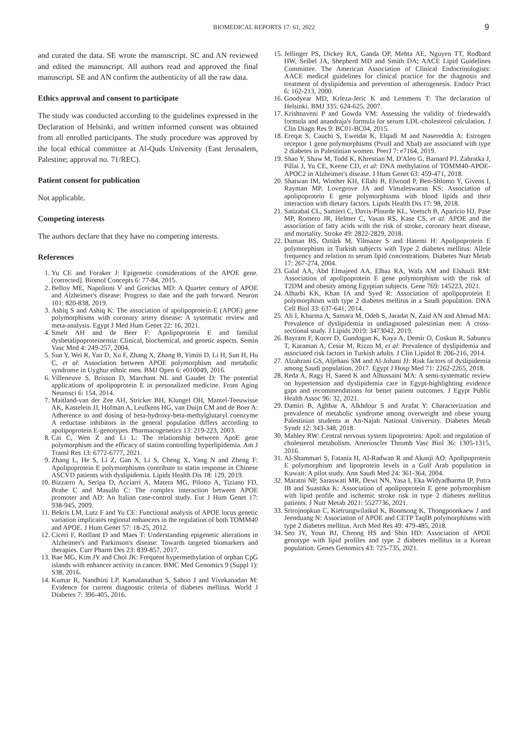BIOMEDICAL REPORTS 17: 61, 2022
9
and curated the data. SE wrote the manuscript. SC and AN reviewed and edited the manuscript. All authors read and approved the final manuscript. SE and AN confirm the authenticity of all the raw data.
Ethics approval and consent to participate
The study was conducted according to the guidelines expressed in the Declaration of Helsinki, and written informed consent was obtained from all enrolled participants. The study procedure was approved by the local ethical committee at Al-Quds University (East Jerusalem, Palestine; approval no. 71/REC).
Patient consent for publication
Not applicable.
Competing interests
The authors declare that they have no competing interests.
References
1. Yu CE and Foraker J: Epigenetic considerations of the APOE gene. [corrected]. Biomol Concepts 6: 77-84, 2015.
2. Belloy ME, Napolioni V and Greicius MD: A Quarter century of APOE and Alzheimer's disease: Progress to date and the path forward. Neuron 101: 820-838, 2019.
3. Ashiq S and Ashiq K: The association of apolipoprotein-E (APOE) gene polymorphisms with coronary artery disease: A systematic review and meta-analysis. Egypt J Med Hum Genet 22: 16, 2021.
4. Smelt AH and de Beer F: Apolipoprotein E and familial dysbetalipoproteinemia: Clinical, biochemical, and genetic aspects. Semin Vasc Med 4: 249-257, 2004.
5. Sun Y, Wei R, Yan D, Xu F, Zhang X, Zhang B, Yimiti D, Li H, Sun H, Hu C, et al: Association between APOE polymorphism and metabolic syndrome in Uyghur ethnic men. BMJ Open 6: e010049, 2016.
6. Villeneuve S, Brisson D, Marchant NL and Gaudet D: The potential applications of apolipoprotein E in personalized medicine. Front Aging Neurosci 6: 154, 2014.
7. Maitland-van der Zee AH, Stricker BH, Klungel OH, Mantel-Teeuwisse AK, Kastelein JJ, Hofman A, Leufkens HG, van Duijn CM and de Boer A: Adherence to and dosing of beta-hydroxy-beta-methylglutaryl coenzyme A reductase inhibitors in the general population differs according to apolipoprotein E-genotypes. Pharmacogenetics 13: 219-223, 2003.
8. Cai C, Wen Z and Li L: The relationship between ApoE gene polymorphism and the efficacy of statins controlling hyperlipidemia. Am J Transl Res 13: 6772-6777, 2021.
9. Zhang L, He S, Li Z, Gan X, Li S, Cheng X, Yang N and Zheng F: Apolipoprotein E polymorphisms contribute to statin response in Chinese ASCVD patients with dyslipidemia. Lipids Health Dis 18: 129, 2019.
10. Bizzarro A, Seripa D, Acciarri A, Matera MG, Pilotto A, Tiziano FD, Brahe C and Masullo C: The complex interaction between APOE promoter and AD: An Italian case-control study. Eur J Hum Genet 17: 938-945, 2009.
11. Bekris LM, Lutz F and Yu CE: Functional analysis of APOE locus genetic variation implicates regional enhancers in the regulation of both TOMM40 and APOE. J Hum Genet 57: 18-25, 2012.
12. Ciceri F, Rotllant D and Maes T: Understanding epigenetic alterations in Alzheimer's and Parkinson's disease: Towards targeted biomarkers and therapies. Curr Pharm Des 23: 839-857, 2017.
13. Bae MG, Kim JY and Choi JK: Frequent hypermethylation of orphan CpG islands with enhancer activity in cancer. BMC Med Genomics 9 (Suppl 1): S38, 2016.
14. Kumar R, Nandhini LP, Kamalanathan S, Sahoo J and Vivekanadan M: Evidence for current diagnostic criteria of diabetes mellitus. World J Diabetes 7: 396-405, 2016.
15. Jellinger PS, Dickey RA, Ganda OP, Mehta AE, Nguyen TT, Rodbard HW, Seibel JA, Shepherd MD and Smith DA; AACE Lipid Guidelines Committee. The American Association of Clinical Endocrinologists: AACE medical guidelines for clinical practice for the diagnosis and treatment of dyslipidemia and prevention of atherogenesis. Endocr Pract 6: 162-213, 2000.
16. Goodyear MD, Krleza-Jeric K and Lemmens T: The declaration of Helsinki. BMJ 335: 624-625, 2007.
17. Krishnaveni P and Gowda VM: Assessing the validity of friedewald's formula and anandraja's formula for serum LDL-cholesterol calculation. J Clin Diagn Res 9: BC01-BC04, 2015.
18. Ereqat S, Cauchi S, Eweidat K, Elqadi M and Nasereddin A: Estrogen receptor 1 gene polymorphisms (PvuII and XbaI) are associated with type 2 diabetes in Palestinian women. PeerJ 7: e7164, 2019.
19. Shao Y, Shaw M, Todd K, Khrestian M, D'Aleo G, Barnard PJ, Zahratka J, Pillai J, Yu CE, Keene CD, et al: DNA methylation of TOMM40-APOE-APOC2 in Alzheimer's disease. J Hum Genet 63: 459-471, 2018.
20. Shatwan IM, Winther KH, Ellahi B, Elwood P, Ben-Shlomo Y, Givens I, Rayman MP, Lovegrove JA and Vimaleswaran KS: Association of apolipoprotein E gene polymorphisms with blood lipids and their interaction with dietary factors. Lipids Health Dis 17: 98, 2018.
21. Satizabal CL, Samieri C, Davis-Plourde KL, Voetsch B, Aparicio HJ, Pase MP, Romero JR, Helmer C, Vasan RS, Kase CS, et al: APOE and the association of fatty acids with the risk of stroke, coronary heart disease, and mortality. Stroke 49: 2822-2829, 2018.
22. Duman BS, Oztürk M, Yilmazer S and Hatemi H: Apolipoprotein E polymorphism in Turkish subjects with Type 2 diabetes mellitus: Allele frequency and relation to serum lipid concentrations. Diabetes Nutr Metab 17: 267-274, 2004.
23. Galal AA, Abd Elmajeed AA, Elbaz RA, Wafa AM and Elshazli RM: Association of apolipoprotein E gene polymorphism with the risk of T2DM and obesity among Egyptian subjects. Gene 769: 145223, 2021.
24. Alharbi KK, Khan IA and Syed R: Association of apolipoprotein E polymorphism with type 2 diabetes mellitus in a Saudi population. DNA Cell Biol 33: 637-641, 2014.
25. Ali I, Kharma A, Samara M, Odeh S, Jaradat N, Zaid AN and Ahmad MA: Prevalence of dyslipidemia in undiagnosed palestinian men: A cross-sectional study. J Lipids 2019: 3473042, 2019.
26. Bayram F, Kocer D, Gundogan K, Kaya A, Demir O, Coskun R, Sabuncu T, Karaman A, Cesur M, Rizzo M, et al: Prevalence of dyslipidemia and associated risk factors in Turkish adults. J Clin Lipidol 8: 206-216, 2014.
27. Alzahrani GS, Aljehani SM and Al-Johani JJ: Risk factors of dyslipidemia among Saudi population, 2017. Egypt J Hosp Med 71: 2262-2265, 2018.
28. Reda A, Ragy H, Saeed K and Alhussaini MA: A semi-systematic review on hypertension and dyslipidemia care in Egypt-highlighting evidence gaps and recommendations for better patient outcomes. J Egypt Public Health Assoc 96: 32, 2021.
29. Damiri B, Aghbar A, Alkhdour S and Arafat Y: Characterization and prevalence of metabolic syndrome among overweight and obese young Palestinian students at An-Najah National University. Diabetes Metab Syndr 12: 343-348, 2018.
30. Mahley RW: Central nervous system lipoproteins: ApoE and regulation of cholesterol metabolism. Arterioscler Thromb Vasc Biol 36: 1305-1315, 2016.
31. Al-Shammari S, Fatania H, Al-Radwan R and Akanji AO: Apolipoprotein E polymorphism and lipoprotein levels in a Gulf Arab population in Kuwait: A pilot study. Ann Saudi Med 24: 361-364, 2004.
32. Maratni NP, Saraswati MR, Dewi NN, Yasa I, Eka Widyadharma IP, Putra IB and Suastika K: Association of apolipoprotein E gene polymorphism with lipid profile and ischemic stroke risk in type 2 diabetes mellitus patients. J Nutr Metab 2021: 5527736, 2021.
33. Srirojnopkun C, Kietrungwilaikul K, Boonsong K, Thongpoonkaew J and Jeenduang N: Association of APOE and CETP TaqIB polymorphisms with type 2 diabetes mellitus. Arch Med Res 49: 479-485, 2018.
34. Seo JY, Youn BJ, Cheong HS and Shin HD: Association of APOE genotype with lipid profiles and type 2 diabetes mellitus in a Korean population. Genes Genomics 43: 725-735, 2021.